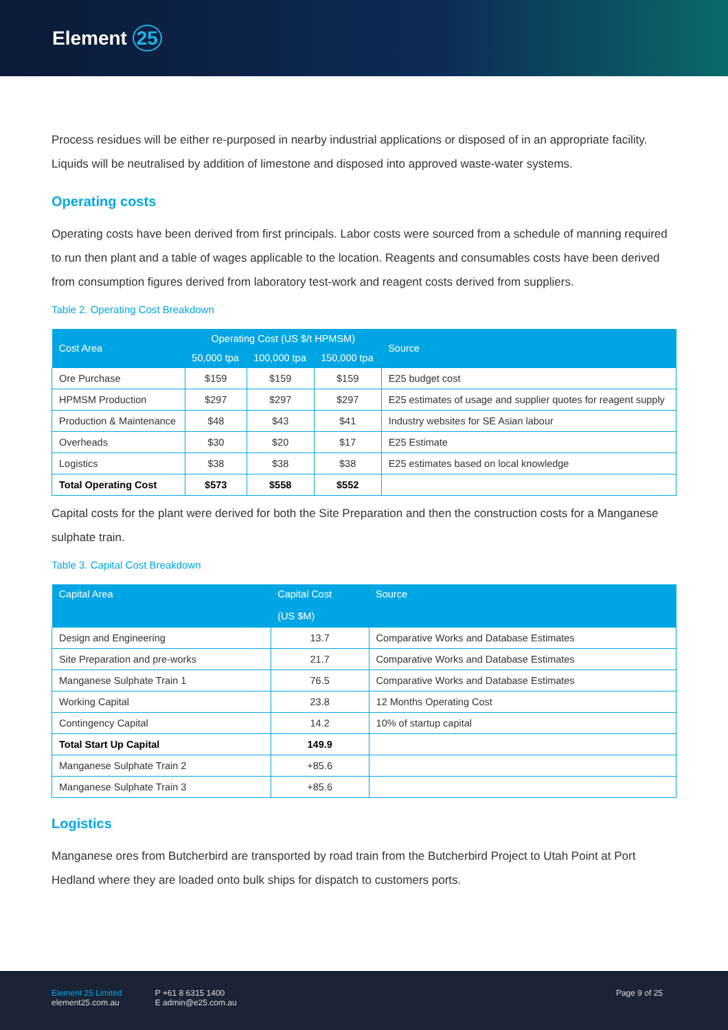Element 25
Process residues will be either re-purposed in nearby industrial applications or disposed of in an appropriate facility. Liquids will be neutralised by addition of limestone and disposed into approved waste-water systems.
Operating costs
Operating costs have been derived from first principals. Labor costs were sourced from a schedule of manning required to run then plant and a table of wages applicable to the location. Reagents and consumables costs have been derived from consumption figures derived from laboratory test-work and reagent costs derived from suppliers.
Table 2. Operating Cost Breakdown
| Cost Area | Operating Cost (US $/t HPMSM) | | | Source |
| --- | --- | --- | --- | --- |
| | 50,000 tpa | 100,000 tpa | 150,000 tpa | |
| Ore Purchase | $159 | $159 | $159 | E25 budget cost |
| HPMSM Production | $297 | $297 | $297 | E25 estimates of usage and supplier quotes for reagent supply |
| Production & Maintenance | $48 | $43 | $41 | Industry websites for SE Asian labour |
| Overheads | $30 | $20 | $17 | E25 Estimate |
| Logistics | $38 | $38 | $38 | E25 estimates based on local knowledge |
| Total Operating Cost | $573 | $558 | $552 | |
Capital costs for the plant were derived for both the Site Preparation and then the construction costs for a Manganese sulphate train.
Table 3. Capital Cost Breakdown
| Capital Area | Capital Cost (US $M) | Source |
| --- | --- | --- |
| Design and Engineering | 13.7 | Comparative Works and Database Estimates |
| Site Preparation and pre-works | 21.7 | Comparative Works and Database Estimates |
| Manganese Sulphate Train 1 | 76.5 | Comparative Works and Database Estimates |
| Working Capital | 23.8 | 12 Months Operating Cost |
| Contingency Capital | 14.2 | 10% of startup capital |
| Total Start Up Capital | 149.9 | |
| Manganese Sulphate Train 2 | +85.6 | |
| Manganese Sulphate Train 3 | +85.6 | |
Logistics
Manganese ores from Butcherbird are transported by road train from the Butcherbird Project to Utah Point at Port Hedland where they are loaded onto bulk ships for dispatch to customers ports.
Element 25 Limited
element25.com.au
P +61 8 6315 1400
E admin@e25.com.au
Page 9 of 25